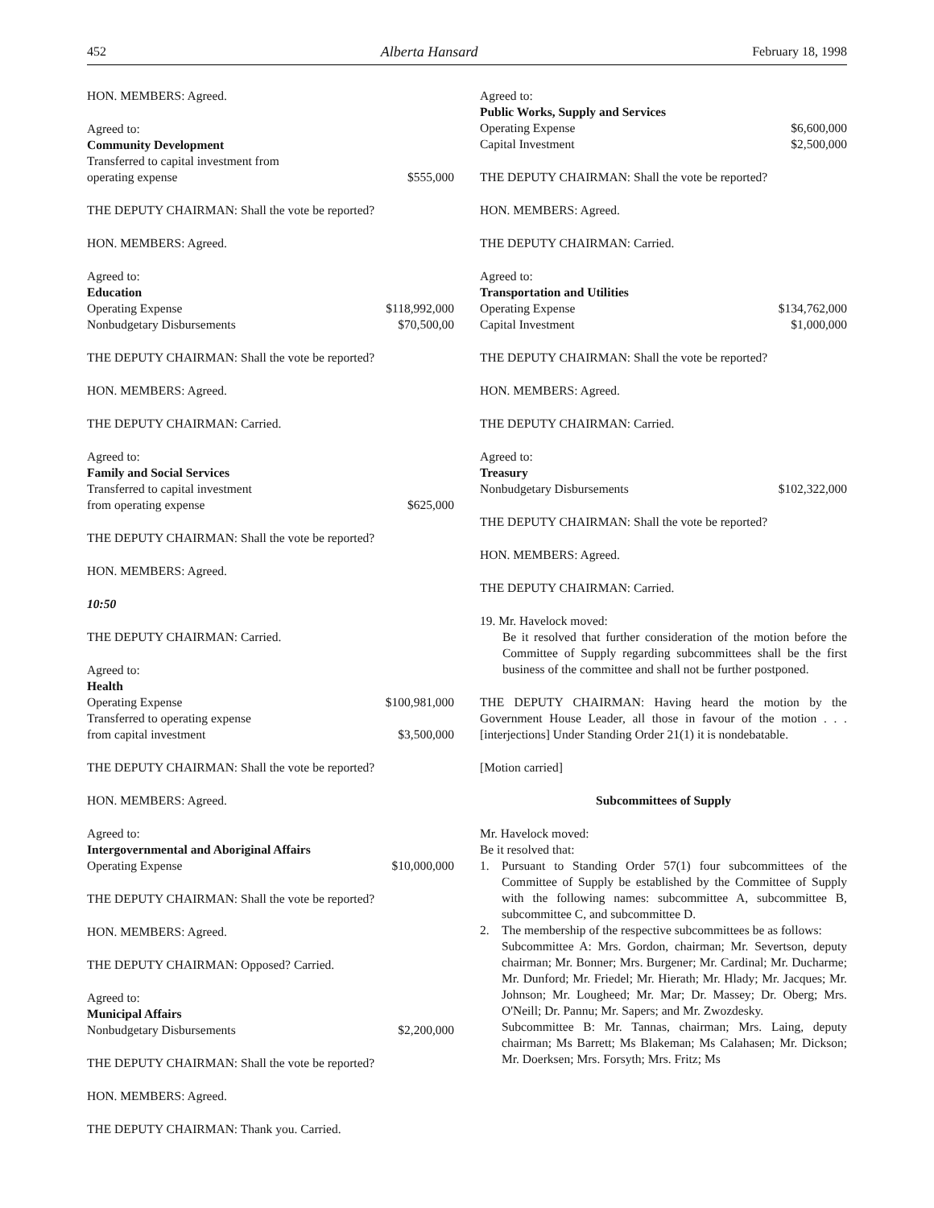452 Alberta Hansard February 18, 1998
HON. MEMBERS: Agreed.
Agreed to:
Community Development
Transferred to capital investment from
operating expense $555,000
THE DEPUTY CHAIRMAN: Shall the vote be reported?
HON. MEMBERS: Agreed.
Agreed to:
Education
Operating Expense $118,992,000
Nonbudgetary Disbursements $70,500,00
THE DEPUTY CHAIRMAN: Shall the vote be reported?
HON. MEMBERS: Agreed.
THE DEPUTY CHAIRMAN: Carried.
Agreed to:
Family and Social Services
Transferred to capital investment
from operating expense $625,000
THE DEPUTY CHAIRMAN: Shall the vote be reported?
HON. MEMBERS: Agreed.
10:50
THE DEPUTY CHAIRMAN: Carried.
Agreed to:
Health
Operating Expense $100,981,000
Transferred to operating expense
from capital investment $3,500,000
THE DEPUTY CHAIRMAN: Shall the vote be reported?
HON. MEMBERS: Agreed.
Agreed to:
Intergovernmental and Aboriginal Affairs
Operating Expense $10,000,000
THE DEPUTY CHAIRMAN: Shall the vote be reported?
HON. MEMBERS: Agreed.
THE DEPUTY CHAIRMAN: Opposed? Carried.
Agreed to:
Municipal Affairs
Nonbudgetary Disbursements $2,200,000
THE DEPUTY CHAIRMAN: Shall the vote be reported?
HON. MEMBERS: Agreed.
THE DEPUTY CHAIRMAN: Thank you. Carried.
Agreed to:
Public Works, Supply and Services
Operating Expense $6,600,000
Capital Investment $2,500,000
THE DEPUTY CHAIRMAN: Shall the vote be reported?
HON. MEMBERS: Agreed.
THE DEPUTY CHAIRMAN: Carried.
Agreed to:
Transportation and Utilities
Operating Expense $134,762,000
Capital Investment $1,000,000
THE DEPUTY CHAIRMAN: Shall the vote be reported?
HON. MEMBERS: Agreed.
THE DEPUTY CHAIRMAN: Carried.
Agreed to:
Treasury
Nonbudgetary Disbursements $102,322,000
THE DEPUTY CHAIRMAN: Shall the vote be reported?
HON. MEMBERS: Agreed.
THE DEPUTY CHAIRMAN: Carried.
19. Mr. Havelock moved:
Be it resolved that further consideration of the motion before the Committee of Supply regarding subcommittees shall be the first business of the committee and shall not be further postponed.
THE DEPUTY CHAIRMAN: Having heard the motion by the Government House Leader, all those in favour of the motion . . . [interjections] Under Standing Order 21(1) it is nondebatable.
[Motion carried]
Subcommittees of Supply
Mr. Havelock moved:
Be it resolved that:
1. Pursuant to Standing Order 57(1) four subcommittees of the Committee of Supply be established by the Committee of Supply with the following names: subcommittee A, subcommittee B, subcommittee C, and subcommittee D.
2. The membership of the respective subcommittees be as follows:
Subcommittee A: Mrs. Gordon, chairman; Mr. Severtson, deputy chairman; Mr. Bonner; Mrs. Burgener; Mr. Cardinal; Mr. Ducharme; Mr. Dunford; Mr. Friedel; Mr. Hierath; Mr. Hlady; Mr. Jacques; Mr. Johnson; Mr. Lougheed; Mr. Mar; Dr. Massey; Dr. Oberg; Mrs. O'Neill; Dr. Pannu; Mr. Sapers; and Mr. Zwozdesky.
Subcommittee B: Mr. Tannas, chairman; Mrs. Laing, deputy chairman; Ms Barrett; Ms Blakeman; Ms Calahasen; Mr. Dickson; Mr. Doerksen; Mrs. Forsyth; Mrs. Fritz; Ms